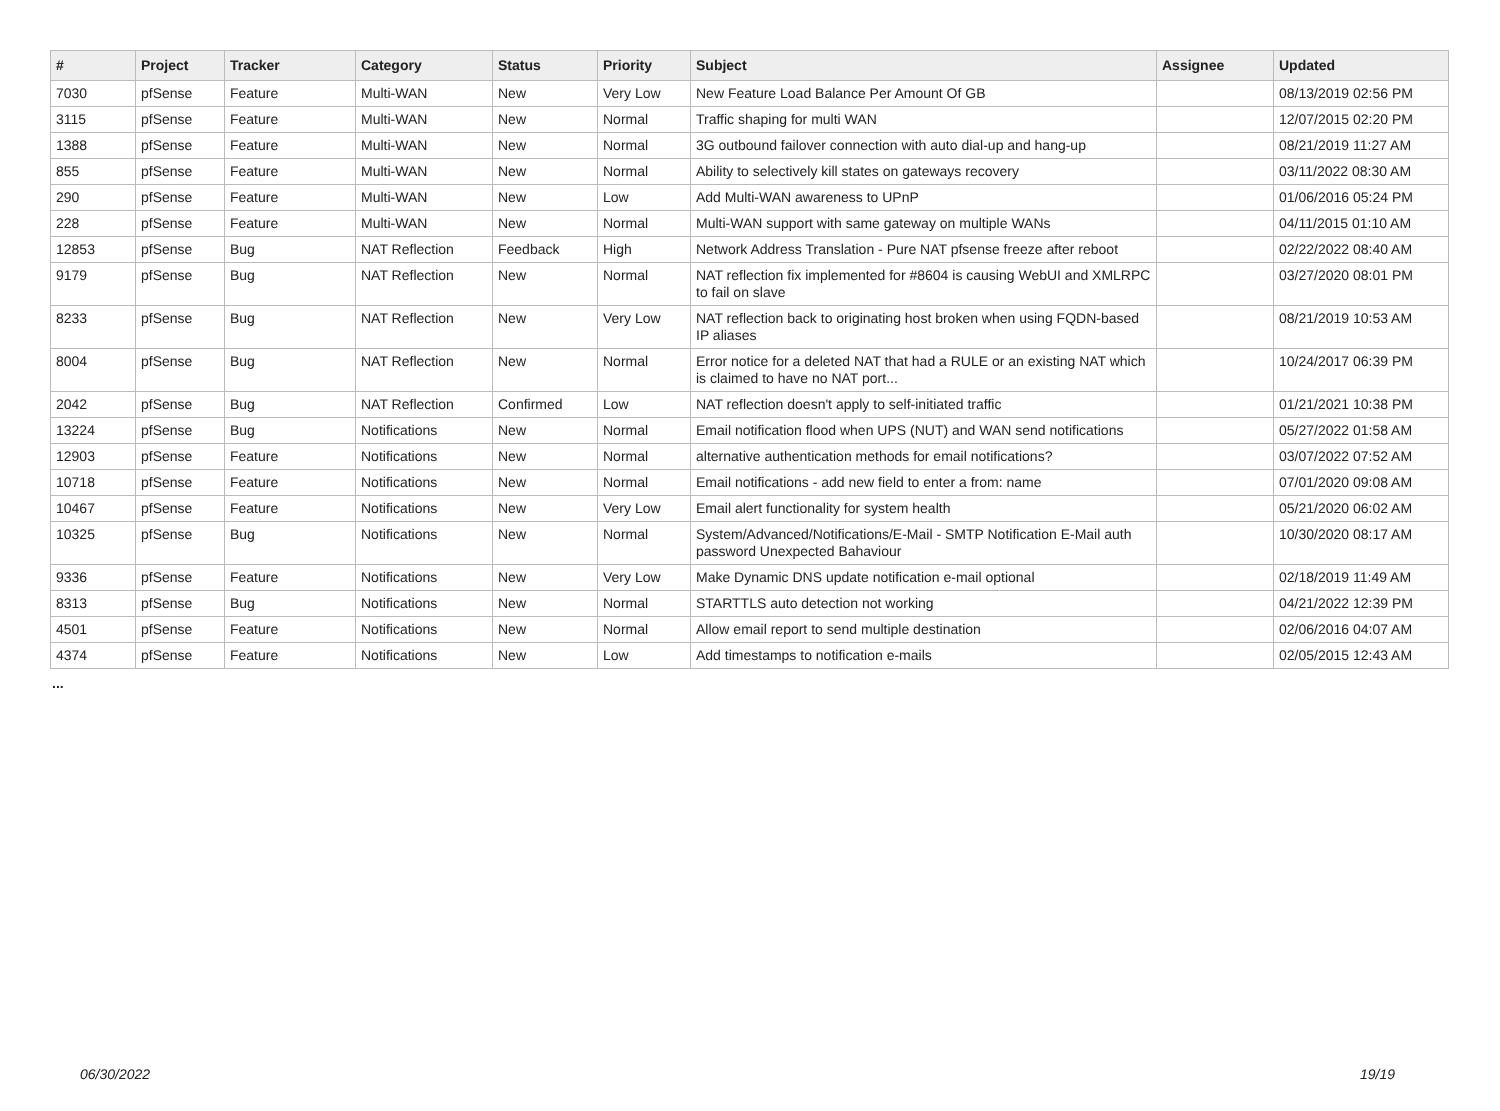| # | Project | Tracker | Category | Status | Priority | Subject | Assignee | Updated |
| --- | --- | --- | --- | --- | --- | --- | --- | --- |
| 7030 | pfSense | Feature | Multi-WAN | New | Very Low | New Feature Load Balance Per Amount Of GB | | 08/13/2019 02:56 PM |
| 3115 | pfSense | Feature | Multi-WAN | New | Normal | Traffic shaping for multi WAN | | 12/07/2015 02:20 PM |
| 1388 | pfSense | Feature | Multi-WAN | New | Normal | 3G outbound failover connection with auto dial-up and hang-up | | 08/21/2019 11:27 AM |
| 855 | pfSense | Feature | Multi-WAN | New | Normal | Ability to selectively kill states on gateways recovery | | 03/11/2022 08:30 AM |
| 290 | pfSense | Feature | Multi-WAN | New | Low | Add Multi-WAN awareness to UPnP | | 01/06/2016 05:24 PM |
| 228 | pfSense | Feature | Multi-WAN | New | Normal | Multi-WAN support with same gateway on multiple WANs | | 04/11/2015 01:10 AM |
| 12853 | pfSense | Bug | NAT Reflection | Feedback | High | Network Address Translation - Pure NAT pfsense freeze after reboot | | 02/22/2022 08:40 AM |
| 9179 | pfSense | Bug | NAT Reflection | New | Normal | NAT reflection fix implemented for #8604 is causing WebUI and XMLRPC to fail on slave | | 03/27/2020 08:01 PM |
| 8233 | pfSense | Bug | NAT Reflection | New | Very Low | NAT reflection back to originating host broken when using FQDN-based IP aliases | | 08/21/2019 10:53 AM |
| 8004 | pfSense | Bug | NAT Reflection | New | Normal | Error notice for a deleted NAT that had a RULE or an existing NAT which is claimed to have no NAT port... | | 10/24/2017 06:39 PM |
| 2042 | pfSense | Bug | NAT Reflection | Confirmed | Low | NAT reflection doesn't apply to self-initiated traffic | | 01/21/2021 10:38 PM |
| 13224 | pfSense | Bug | Notifications | New | Normal | Email notification flood when UPS (NUT) and WAN send notifications | | 05/27/2022 01:58 AM |
| 12903 | pfSense | Feature | Notifications | New | Normal | alternative authentication methods for email notifications? | | 03/07/2022 07:52 AM |
| 10718 | pfSense | Feature | Notifications | New | Normal | Email notifications - add new field to enter a from: name | | 07/01/2020 09:08 AM |
| 10467 | pfSense | Feature | Notifications | New | Very Low | Email alert functionality for system health | | 05/21/2020 06:02 AM |
| 10325 | pfSense | Bug | Notifications | New | Normal | System/Advanced/Notifications/E-Mail - SMTP Notification E-Mail auth password Unexpected Bahaviour | | 10/30/2020 08:17 AM |
| 9336 | pfSense | Feature | Notifications | New | Very Low | Make Dynamic DNS update notification e-mail optional | | 02/18/2019 11:49 AM |
| 8313 | pfSense | Bug | Notifications | New | Normal | STARTTLS auto detection not working | | 04/21/2022 12:39 PM |
| 4501 | pfSense | Feature | Notifications | New | Normal | Allow email report to send multiple destination | | 02/06/2016 04:07 AM |
| 4374 | pfSense | Feature | Notifications | New | Low | Add timestamps to notification e-mails | | 02/05/2015 12:43 AM |
...
06/30/2022 19/19